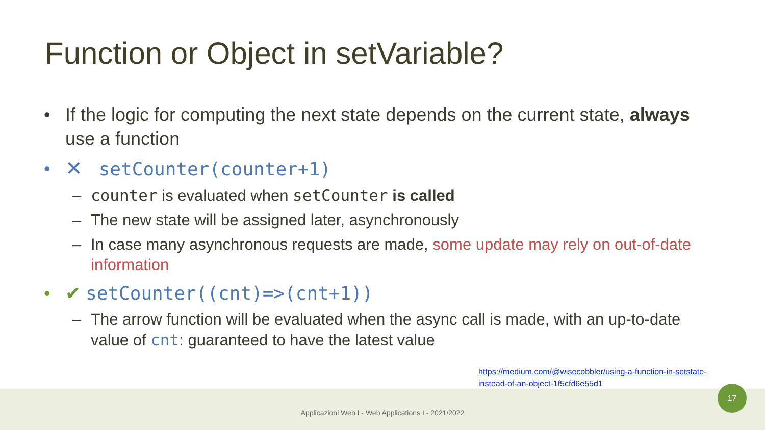Function or Object in setVariable?
• If the logic for computing the next state depends on the current state, always use a function
• ✕ setCounter(counter+1)
– counter is evaluated when setCounter is called
– The new state will be assigned later, asynchronously
– In case many asynchronous requests are made, some update may rely on out-of-date information
• ✔ setCounter((cnt)=>(cnt+1))
– The arrow function will be evaluated when the async call is made, with an up-to-date value of cnt: guaranteed to have the latest value
https://medium.com/@wisecobbler/using-a-function-in-setstate-instead-of-an-object-1f5cfd6e55d1
Applicazioni Web I - Web Applications I - 2021/2022
17